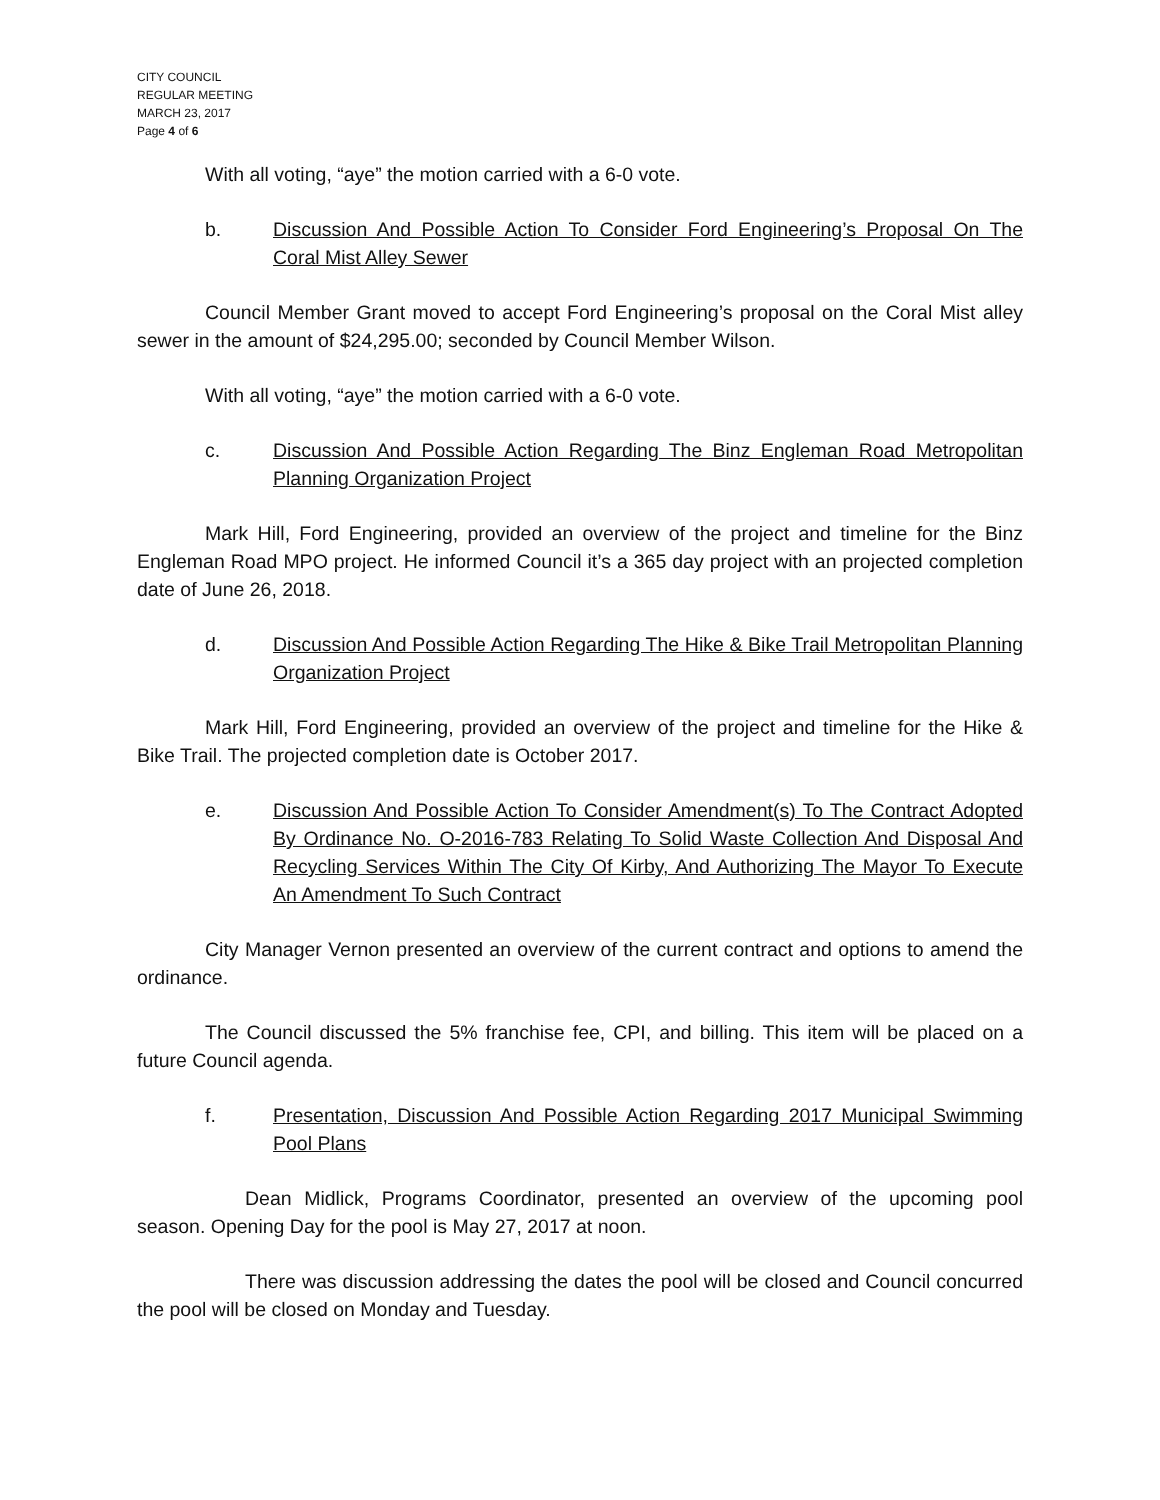CITY COUNCIL
REGULAR MEETING
MARCH 23, 2017
Page 4 of 6
With all voting, “aye” the motion carried with a 6-0 vote.
b. Discussion And Possible Action To Consider Ford Engineering’s Proposal On The Coral Mist Alley Sewer
Council Member Grant moved to accept Ford Engineering’s proposal on the Coral Mist alley sewer in the amount of $24,295.00; seconded by Council Member Wilson.
With all voting, “aye” the motion carried with a 6-0 vote.
c. Discussion And Possible Action Regarding The Binz Engleman Road Metropolitan Planning Organization Project
Mark Hill, Ford Engineering, provided an overview of the project and timeline for the Binz Engleman Road MPO project. He informed Council it’s a 365 day project with an projected completion date of June 26, 2018.
d. Discussion And Possible Action Regarding The Hike & Bike Trail Metropolitan Planning Organization Project
Mark Hill, Ford Engineering, provided an overview of the project and timeline for the Hike & Bike Trail. The projected completion date is October 2017.
e. Discussion And Possible Action To Consider Amendment(s) To The Contract Adopted By Ordinance No. O-2016-783 Relating To Solid Waste Collection And Disposal And Recycling Services Within The City Of Kirby, And Authorizing The Mayor To Execute An Amendment To Such Contract
City Manager Vernon presented an overview of the current contract and options to amend the ordinance.
The Council discussed the 5% franchise fee, CPI, and billing. This item will be placed on a future Council agenda.
f. Presentation, Discussion And Possible Action Regarding 2017 Municipal Swimming Pool Plans
Dean Midlick, Programs Coordinator, presented an overview of the upcoming pool season. Opening Day for the pool is May 27, 2017 at noon.
There was discussion addressing the dates the pool will be closed and Council concurred the pool will be closed on Monday and Tuesday.